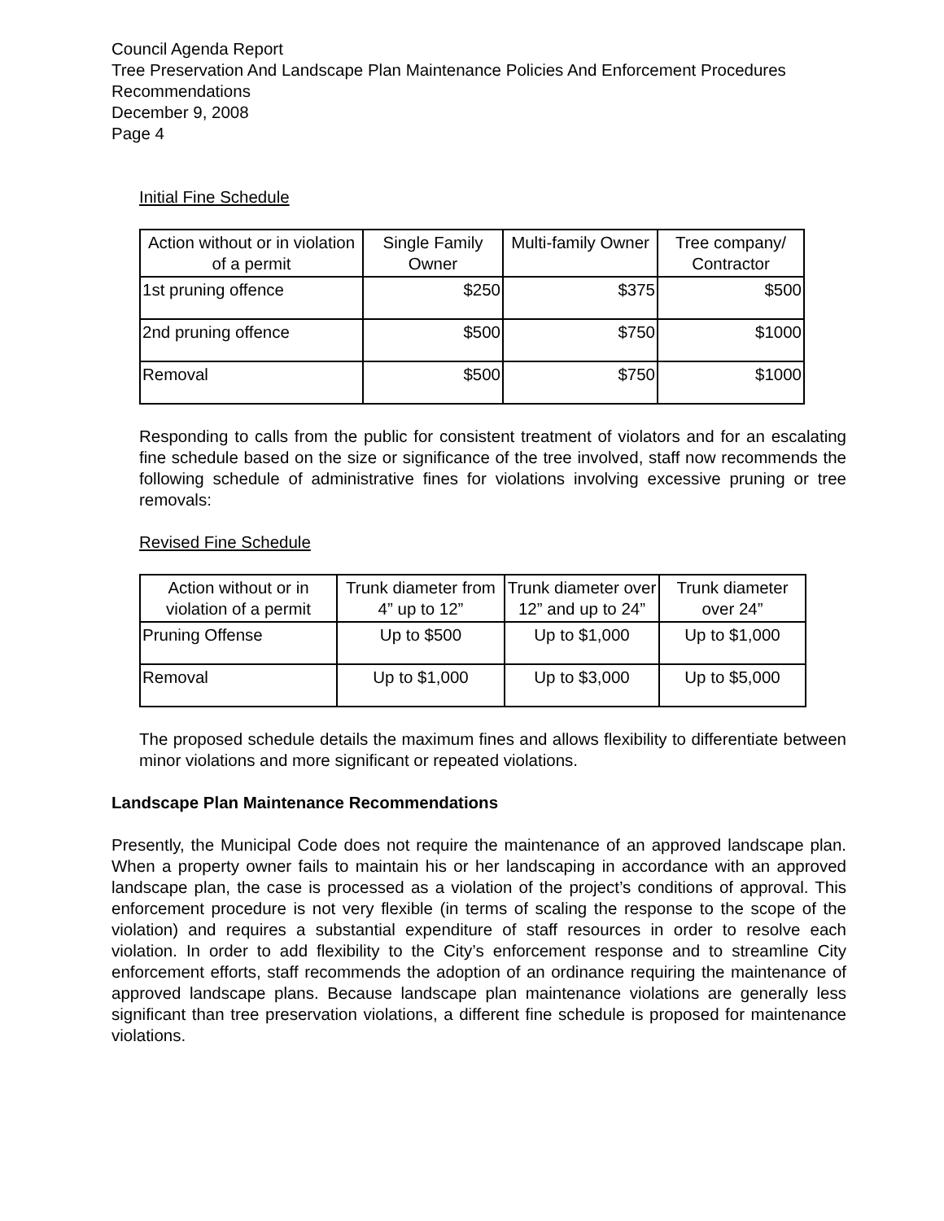Council Agenda Report
Tree Preservation And Landscape Plan Maintenance Policies And Enforcement Procedures Recommendations
December 9, 2008
Page 4
Initial Fine Schedule
| Action without or in violation of a permit | Single Family Owner | Multi-family Owner | Tree company/ Contractor |
| --- | --- | --- | --- |
| 1st pruning offence | $250 | $375 | $500 |
| 2nd pruning offence | $500 | $750 | $1000 |
| Removal | $500 | $750 | $1000 |
Responding to calls from the public for consistent treatment of violators and for an escalating fine schedule based on the size or significance of the tree involved, staff now recommends the following schedule of administrative fines for violations involving excessive pruning or tree removals:
Revised Fine Schedule
| Action without or in violation of a permit | Trunk diameter from 4” up to 12” | Trunk diameter over 12” and up to 24” | Trunk diameter over 24” |
| --- | --- | --- | --- |
| Pruning Offense | Up to $500 | Up to $1,000 | Up to $1,000 |
| Removal | Up to $1,000 | Up to $3,000 | Up to $5,000 |
The proposed schedule details the maximum fines and allows flexibility to differentiate between minor violations and more significant or repeated violations.
Landscape Plan Maintenance Recommendations
Presently, the Municipal Code does not require the maintenance of an approved landscape plan. When a property owner fails to maintain his or her landscaping in accordance with an approved landscape plan, the case is processed as a violation of the project’s conditions of approval. This enforcement procedure is not very flexible (in terms of scaling the response to the scope of the violation) and requires a substantial expenditure of staff resources in order to resolve each violation. In order to add flexibility to the City’s enforcement response and to streamline City enforcement efforts, staff recommends the adoption of an ordinance requiring the maintenance of approved landscape plans. Because landscape plan maintenance violations are generally less significant than tree preservation violations, a different fine schedule is proposed for maintenance violations.